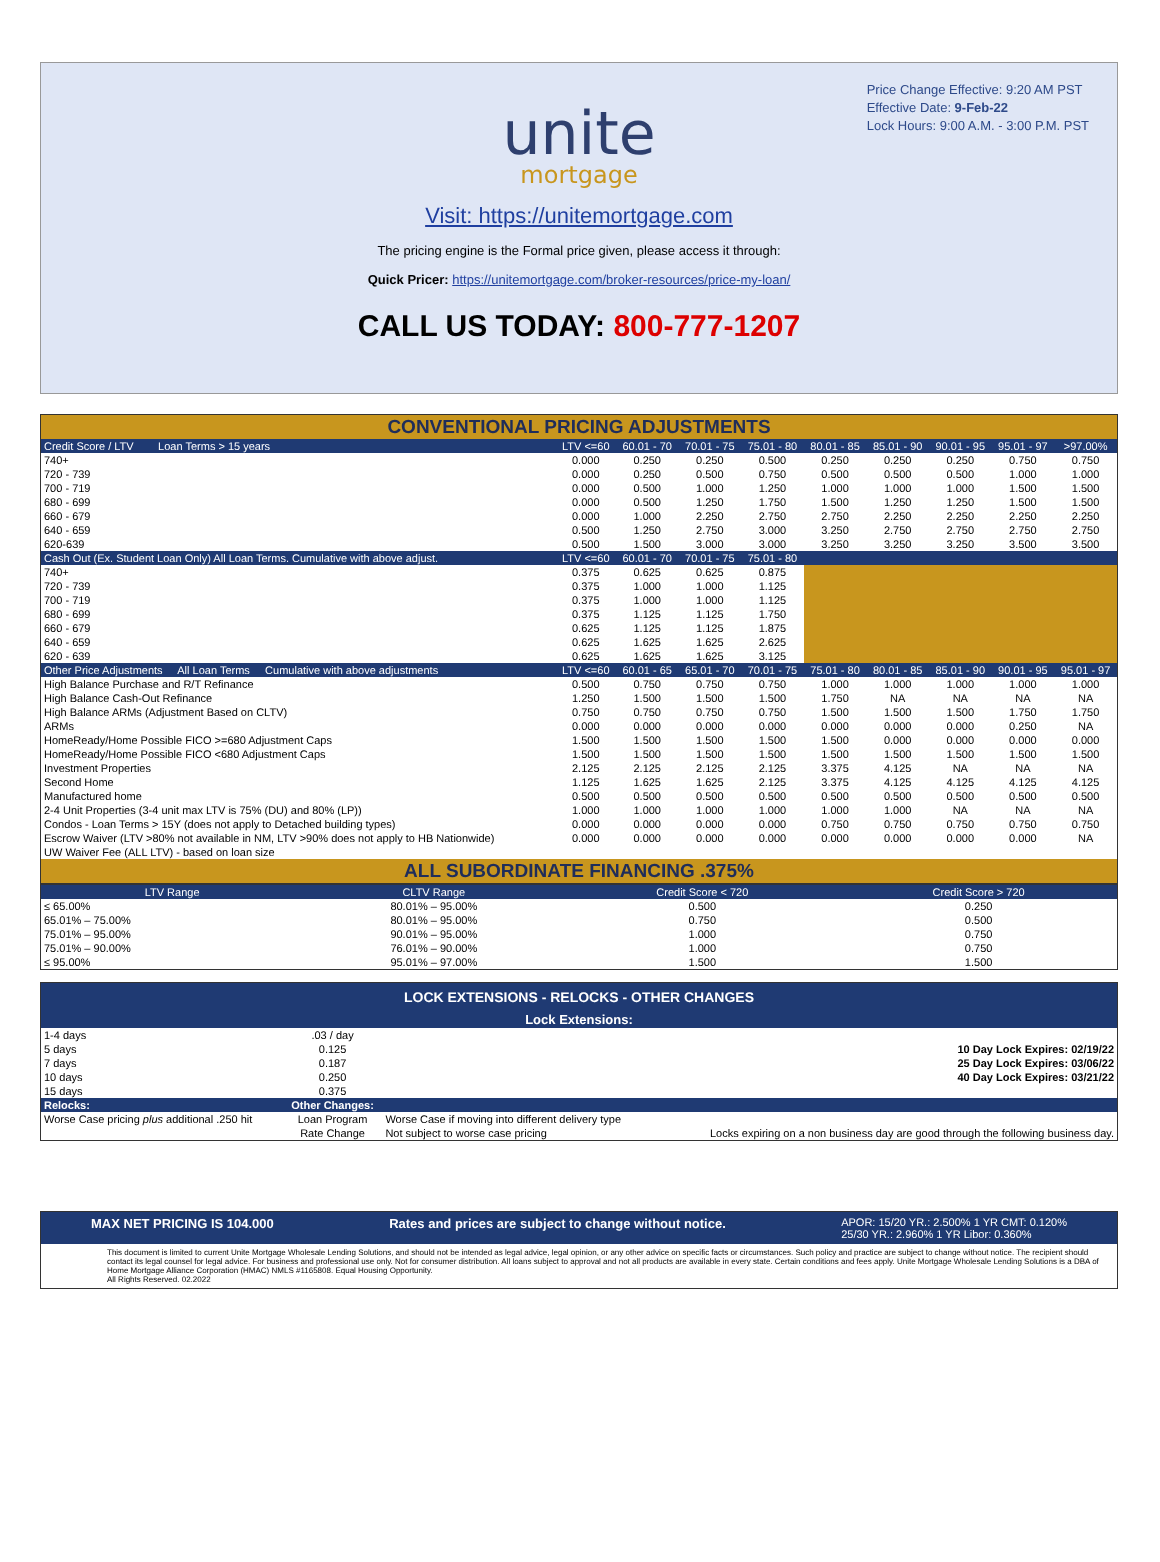Price Change Effective: 9:20 AM PST
Effective Date: 9-Feb-22
Lock Hours: 9:00 A.M. - 3:00 P.M. PST
unite
mortgage
Visit: https://unitemortgage.com
The pricing engine is the Formal price given, please access it through:
Quick Pricer: https://unitemortgage.com/broker-resources/price-my-loan/
CALL US TODAY: 800-777-1207
| CONVENTIONAL PRICING ADJUSTMENTS | | | | | | | | | |
| Credit Score / LTV Loan Terms > 15 years | LTV <=60 | 60.01 - 70 | 70.01 - 75 | 75.01 - 80 | 80.01 - 85 | 85.01 - 90 | 90.01 - 95 | 95.01 - 97 | >97.00% |
| 740+ | 0.000 | 0.250 | 0.250 | 0.500 | 0.250 | 0.250 | 0.250 | 0.750 | 0.750 |
| 720 - 739 | 0.000 | 0.250 | 0.500 | 0.750 | 0.500 | 0.500 | 0.500 | 1.000 | 1.000 |
| 700 - 719 | 0.000 | 0.500 | 1.000 | 1.250 | 1.000 | 1.000 | 1.000 | 1.500 | 1.500 |
| 680 - 699 | 0.000 | 0.500 | 1.250 | 1.750 | 1.500 | 1.250 | 1.250 | 1.500 | 1.500 |
| 660 - 679 | 0.000 | 1.000 | 2.250 | 2.750 | 2.750 | 2.250 | 2.250 | 2.250 | 2.250 |
| 640 - 659 | 0.500 | 1.250 | 2.750 | 3.000 | 3.250 | 2.750 | 2.750 | 2.750 | 2.750 |
| 620-639 | 0.500 | 1.500 | 3.000 | 3.000 | 3.250 | 3.250 | 3.250 | 3.500 | 3.500 |
| Cash Out (Ex. Student Loan Only) All Loan Terms. Cumulative with above adjust. | LTV <=60 | 60.01 - 70 | 70.01 - 75 | 75.01 - 80 | | | | | |
| 740+ | 0.375 | 0.625 | 0.625 | 0.875 | | | | | |
| 720 - 739 | 0.375 | 1.000 | 1.000 | 1.125 | | | | | |
| 700 - 719 | 0.375 | 1.000 | 1.000 | 1.125 | | | | | |
| 680 - 699 | 0.375 | 1.125 | 1.125 | 1.750 | | | | | |
| 660 - 679 | 0.625 | 1.125 | 1.125 | 1.875 | | | | | |
| 640 - 659 | 0.625 | 1.625 | 1.625 | 2.625 | | | | | |
| 620 - 639 | 0.625 | 1.625 | 1.625 | 3.125 | | | | | |
| Other Price Adjustments All Loan Terms Cumulative with above adjustments | LTV <=60 | 60.01 - 65 | 65.01 - 70 | 70.01 - 75 | 75.01 - 80 | 80.01 - 85 | 85.01 - 90 | 90.01 - 95 | 95.01 - 97 |
| High Balance Purchase and R/T Refinance | 0.500 | 0.750 | 0.750 | 0.750 | 1.000 | 1.000 | 1.000 | 1.000 | 1.000 |
| High Balance Cash-Out Refinance | 1.250 | 1.500 | 1.500 | 1.500 | 1.750 | NA | NA | NA | NA |
| High Balance ARMs (Adjustment Based on CLTV) | 0.750 | 0.750 | 0.750 | 0.750 | 1.500 | 1.500 | 1.500 | 1.750 | 1.750 |
| ARMs | 0.000 | 0.000 | 0.000 | 0.000 | 0.000 | 0.000 | 0.000 | 0.250 | NA |
| HomeReady/Home Possible FICO >=680 Adjustment Caps | 1.500 | 1.500 | 1.500 | 1.500 | 1.500 | 0.000 | 0.000 | 0.000 | 0.000 |
| HomeReady/Home Possible FICO <680 Adjustment Caps | 1.500 | 1.500 | 1.500 | 1.500 | 1.500 | 1.500 | 1.500 | 1.500 | 1.500 |
| Investment Properties | 2.125 | 2.125 | 2.125 | 2.125 | 3.375 | 4.125 | NA | NA | NA |
| Second Home | 1.125 | 1.625 | 1.625 | 2.125 | 3.375 | 4.125 | 4.125 | 4.125 | 4.125 |
| Manufactured home | 0.500 | 0.500 | 0.500 | 0.500 | 0.500 | 0.500 | 0.500 | 0.500 | 0.500 |
| 2-4 Unit Properties (3-4 unit max LTV is 75% (DU) and 80% (LP)) | 1.000 | 1.000 | 1.000 | 1.000 | 1.000 | 1.000 | NA | NA | NA |
| Condos - Loan Terms > 15Y (does not apply to Detached building types) | 0.000 | 0.000 | 0.000 | 0.000 | 0.750 | 0.750 | 0.750 | 0.750 | 0.750 |
| Escrow Waiver (LTV >80% not available in NM, LTV >90% does not apply to HB Nationwide) | 0.000 | 0.000 | 0.000 | 0.000 | 0.000 | 0.000 | 0.000 | 0.000 | NA |
| UW Waiver Fee (ALL LTV) - based on loan size | | | | | | | | | |
| ALL SUBORDINATE FINANCING .375% | | | | | | | | | |
| LTV Range | CLTV Range | Credit Score < 720 | Credit Score > 720 |
| --- | --- | --- | --- |
| ≤ 65.00% | 80.01% – 95.00% | 0.500 | 0.250 |
| 65.01% – 75.00% | 80.01% – 95.00% | 0.750 | 0.500 |
| 75.01% – 95.00% | 90.01% – 95.00% | 1.000 | 0.750 |
| 75.01% – 90.00% | 76.01% – 90.00% | 1.000 | 0.750 |
| ≤ 95.00% | 95.01% – 97.00% | 1.500 | 1.500 |
| LOCK EXTENSIONS - RELOCKS - OTHER CHANGES | | | |
| Lock Extensions: | | | |
| 1-4 days | .03 / day | | |
| 5 days | 0.125 | | 10 Day Lock Expires: 02/19/22 |
| 7 days | 0.187 | | 25 Day Lock Expires: 03/06/22 |
| 10 days | 0.250 | | 40 Day Lock Expires: 03/21/22 |
| 15 days | 0.375 | | |
| Relocks: | Other Changes: | | |
| Worse Case pricing plus additional .250 hit | Loan Program | Worse Case if moving into different delivery type | |
| | Rate Change | Not subject to worse case pricing | Locks expiring on a non business day are good through the following business day. |
MAX NET PRICING IS 104.000 Rates and prices are subject to change without notice. APOR: 15/20 YR.: 2.500% 1 YR CMT: 0.120%
25/30 YR.: 2.960% 1 YR Libor: 0.360%
This document is limited to current Unite Mortgage Wholesale Lending Solutions, and should not be intended as legal advice, legal opinion, or any other advice on specific facts or circumstances. Such policy and practice are subject to change without notice. The recipient should contact its legal counsel for legal advice. For business and professional use only. Not for consumer distribution. All loans subject to approval and not all products are available in every state. Certain conditions and fees apply. Unite Mortgage Wholesale Lending Solutions is a DBA of Home Mortgage Alliance Corporation (HMAC) NMLS #1165808. Equal Housing Opportunity.
All Rights Reserved. 02.2022